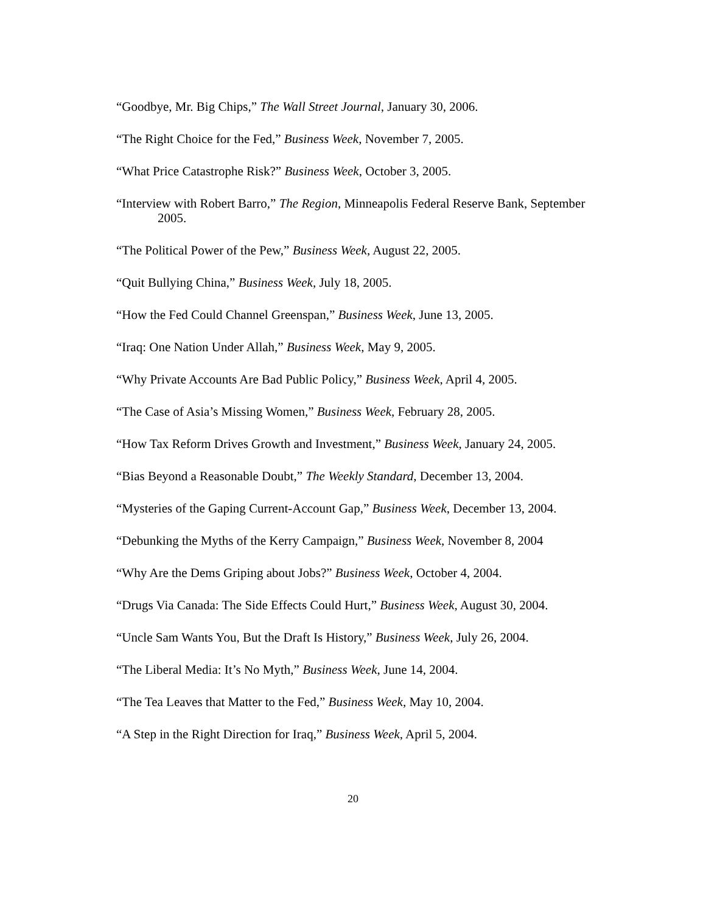“Goodbye, Mr. Big Chips,” The Wall Street Journal, January 30, 2006.
“The Right Choice for the Fed,” Business Week, November 7, 2005.
“What Price Catastrophe Risk?” Business Week, October 3, 2005.
“Interview with Robert Barro,” The Region, Minneapolis Federal Reserve Bank, September
2005.
“The Political Power of the Pew,” Business Week, August 22, 2005.
“Quit Bullying China,” Business Week, July 18, 2005.
“How the Fed Could Channel Greenspan,” Business Week, June 13, 2005.
“Iraq: One Nation Under Allah,” Business Week, May 9, 2005.
“Why Private Accounts Are Bad Public Policy,” Business Week, April 4, 2005.
“The Case of Asia’s Missing Women,” Business Week, February 28, 2005.
“How Tax Reform Drives Growth and Investment,” Business Week, January 24, 2005.
“Bias Beyond a Reasonable Doubt,” The Weekly Standard, December 13, 2004.
“Mysteries of the Gaping Current-Account Gap,” Business Week, December 13, 2004.
“Debunking the Myths of the Kerry Campaign,” Business Week, November 8, 2004
“Why Are the Dems Griping about Jobs?” Business Week, October 4, 2004.
“Drugs Via Canada: The Side Effects Could Hurt,” Business Week, August 30, 2004.
“Uncle Sam Wants You, But the Draft Is History,” Business Week, July 26, 2004.
“The Liberal Media: It’s No Myth,” Business Week, June 14, 2004.
“The Tea Leaves that Matter to the Fed,” Business Week, May 10, 2004.
“A Step in the Right Direction for Iraq,” Business Week, April 5, 2004.
20